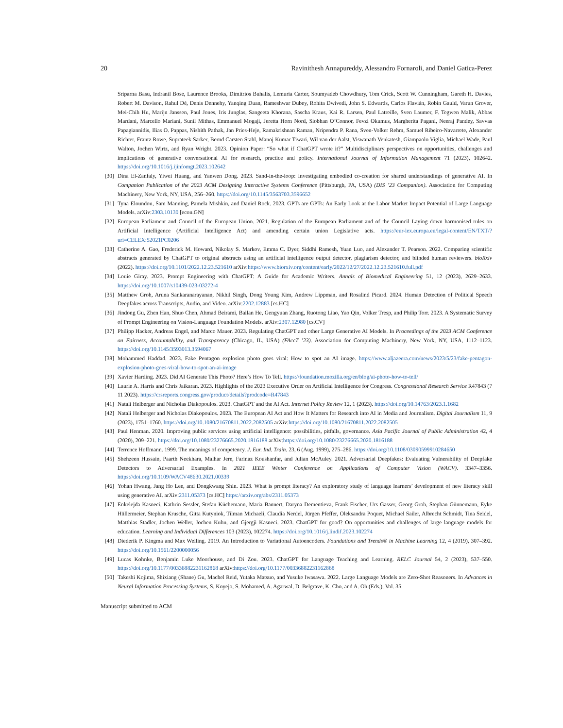20 Ravinithesh Annapureddy, Alessandro Fornaroli, and Daniel Gatica-Perez
Sriparna Basu, Indranil Bose, Laurence Brooks, Dimitrios Buhalis, Lemuria Carter, Soumyadeb Chowdhury, Tom Crick, Scott W. Cunningham, Gareth H. Davies, Robert M. Davison, Rahul Dé, Denis Dennehy, Yanqing Duan, Rameshwar Dubey, Rohita Dwivedi, John S. Edwards, Carlos Flavián, Robin Gauld, Varun Grover, Mei-Chih Hu, Marijn Janssen, Paul Jones, Iris Junglas, Sangeeta Khorana, Sascha Kraus, Kai R. Larsen, Paul Latreille, Sven Laumer, F. Tegwen Malik, Abbas Mardani, Marcello Mariani, Sunil Mithas, Emmanuel Mogaji, Jeretta Horn Nord, Siobhan O’Connor, Fevzi Okumus, Margherita Pagani, Neeraj Pandey, Savvas Papagiannidis, Ilias O. Pappas, Nishith Pathak, Jan Pries-Heje, Ramakrishnan Raman, Nripendra P. Rana, Sven-Volker Rehm, Samuel Ribeiro-Navarrete, Alexander Richter, Frantz Rowe, Suprateek Sarker, Bernd Carsten Stahl, Manoj Kumar Tiwari, Wil van der Aalst, Viswanath Venkatesh, Giampaolo Viglia, Michael Wade, Paul Walton, Jochen Wirtz, and Ryan Wright. 2023. Opinion Paper: “So what if ChatGPT wrote it?” Multidisciplinary perspectives on opportunities, challenges and implications of generative conversational AI for research, practice and policy. International Journal of Information Management 71 (2023), 102642. https://doi.org/10.1016/j.ijinfomgt.2023.102642
[30] Dina El-Zanfaly, Yiwei Huang, and Yanwen Dong. 2023. Sand-in-the-loop: Investigating embodied co-creation for shared understandings of generative AI. In Companion Publication of the 2023 ACM Designing Interactive Systems Conference (Pittsburgh, PA, USA) (DIS ’23 Companion). Association for Computing Machinery, New York, NY, USA, 256–260. https://doi.org/10.1145/3563703.3596652
[31] Tyna Eloundou, Sam Manning, Pamela Mishkin, and Daniel Rock. 2023. GPTs are GPTs: An Early Look at the Labor Market Impact Potential of Large Language Models. arXiv:2303.10130 [econ.GN]
[32] European Parliament and Council of the European Union. 2021. Regulation of the European Parliament and of the Council Laying down harmonised rules on Artificial Intelligence (Artificial Intelligence Act) and amending certain union Legislative acts. https://eur-lex.europa.eu/legal-content/EN/TXT/?uri=CELEX:52021PC0206
[33] Catherine A. Gao, Frederick M. Howard, Nikolay S. Markov, Emma C. Dyer, Siddhi Ramesh, Yuan Luo, and Alexander T. Pearson. 2022. Comparing scientific abstracts generated by ChatGPT to original abstracts using an artificial intelligence output detector, plagiarism detector, and blinded human reviewers. bioRxiv (2022). https://doi.org/10.1101/2022.12.23.521610 arXiv:https://www.biorxiv.org/content/early/2022/12/27/2022.12.23.521610.full.pdf
[34] Louie Giray. 2023. Prompt Engineering with ChatGPT: A Guide for Academic Writers. Annals of Biomedical Engineering 51, 12 (2023), 2629–2633. https://doi.org/10.1007/s10439-023-03272-4
[35] Matthew Groh, Aruna Sankaranarayanan, Nikhil Singh, Dong Young Kim, Andrew Lippman, and Rosalind Picard. 2024. Human Detection of Political Speech Deepfakes across Transcripts, Audio, and Video. arXiv:2202.12883 [cs.HC]
[36] Jindong Gu, Zhen Han, Shuo Chen, Ahmad Beirami, Bailan He, Gengyuan Zhang, Ruotong Liao, Yao Qin, Volker Tresp, and Philip Torr. 2023. A Systematic Survey of Prompt Engineering on Vision-Language Foundation Models. arXiv:2307.12980 [cs.CV]
[37] Philipp Hacker, Andreas Engel, and Marco Mauer. 2023. Regulating ChatGPT and other Large Generative AI Models. In Proceedings of the 2023 ACM Conference on Fairness, Accountability, and Transparency (Chicago, IL, USA) (FAccT ’23). Association for Computing Machinery, New York, NY, USA, 1112–1123. https://doi.org/10.1145/3593013.3594067
[38] Mohammed Haddad. 2023. Fake Pentagon explosion photo goes viral: How to spot an AI image. https://www.aljazeera.com/news/2023/5/23/fake-pentagon-explosion-photo-goes-viral-how-to-spot-an-ai-image
[39] Xavier Harding. 2023. Did AI Generate This Photo? Here’s How To Tell. https://foundation.mozilla.org/en/blog/ai-photo-how-to-tell/
[40] Laurie A. Harris and Chris Jaikaran. 2023. Highlights of the 2023 Executive Order on Artificial Intelligence for Congress. Congressional Research Service R47843 (7 11 2023). https://crsreports.congress.gov/product/details?prodcode=R47843
[41] Natali Helberger and Nicholas Diakopoulos. 2023. ChatGPT and the AI Act. Internet Policy Review 12, 1 (2023). https://doi.org/10.14763/2023.1.1682
[42] Natali Helberger and Nicholas Diakopoulos. 2023. The European AI Act and How It Matters for Research into AI in Media and Journalism. Digital Journalism 11, 9 (2023), 1751–1760. https://doi.org/10.1080/21670811.2022.2082505 arXiv:https://doi.org/10.1080/21670811.2022.2082505
[43] Paul Henman. 2020. Improving public services using artificial intelligence: possibilities, pitfalls, governance. Asia Pacific Journal of Public Administration 42, 4 (2020), 209–221. https://doi.org/10.1080/23276665.2020.1816188 arXiv:https://doi.org/10.1080/23276665.2020.1816188
[44] Terrence Hoffmann. 1999. The meanings of competency. J. Eur. Ind. Train. 23, 6 (Aug. 1999), 275–286. https://doi.org/10.1108/03090599910284650
[45] Shehzeen Hussain, Paarth Neekhara, Malhar Jere, Farinaz Koushanfar, and Julian McAuley. 2021. Adversarial Deepfakes: Evaluating Vulnerability of Deepfake Detectors to Adversarial Examples. In 2021 IEEE Winter Conference on Applications of Computer Vision (WACV). 3347–3356. https://doi.org/10.1109/WACV48630.2021.00339
[46] Yohan Hwang, Jang Ho Lee, and Dongkwang Shin. 2023. What is prompt literacy? An exploratory study of language learners’ development of new literacy skill using generative AI. arXiv:2311.05373 [cs.HC] https://arxiv.org/abs/2311.05373
[47] Enkelejda Kasneci, Kathrin Sessler, Stefan Küchemann, Maria Bannert, Daryna Dementieva, Frank Fischer, Urs Gasser, Georg Groh, Stephan Günnemann, Eyke Hüllermeier, Stephan Krusche, Gitta Kutyniok, Tilman Michaeli, Claudia Nerdel, Jürgen Pfeffer, Oleksandra Poquet, Michael Sailer, Albrecht Schmidt, Tina Seidel, Matthias Stadler, Jochen Weller, Jochen Kuhn, and Gjergji Kasneci. 2023. ChatGPT for good? On opportunities and challenges of large language models for education. Learning and Individual Differences 103 (2023), 102274. https://doi.org/10.1016/j.lindif.2023.102274
[48] Diederik P. Kingma and Max Welling. 2019. An Introduction to Variational Autoencoders. Foundations and Trends® in Machine Learning 12, 4 (2019), 307–392. https://doi.org/10.1561/2200000056
[49] Lucas Kohnke, Benjamin Luke Moorhouse, and Di Zou. 2023. ChatGPT for Language Teaching and Learning. RELC Journal 54, 2 (2023), 537–550. https://doi.org/10.1177/00336882231162868 arXiv:https://doi.org/10.1177/00336882231162868
[50] Takeshi Kojima, Shixiang (Shane) Gu, Machel Reid, Yutaka Matsuo, and Yusuke Iwasawa. 2022. Large Language Models are Zero-Shot Reasoners. In Advances in Neural Information Processing Systems, S. Koyejo, S. Mohamed, A. Agarwal, D. Belgrave, K. Cho, and A. Oh (Eds.), Vol. 35.
Manuscript submitted to ACM